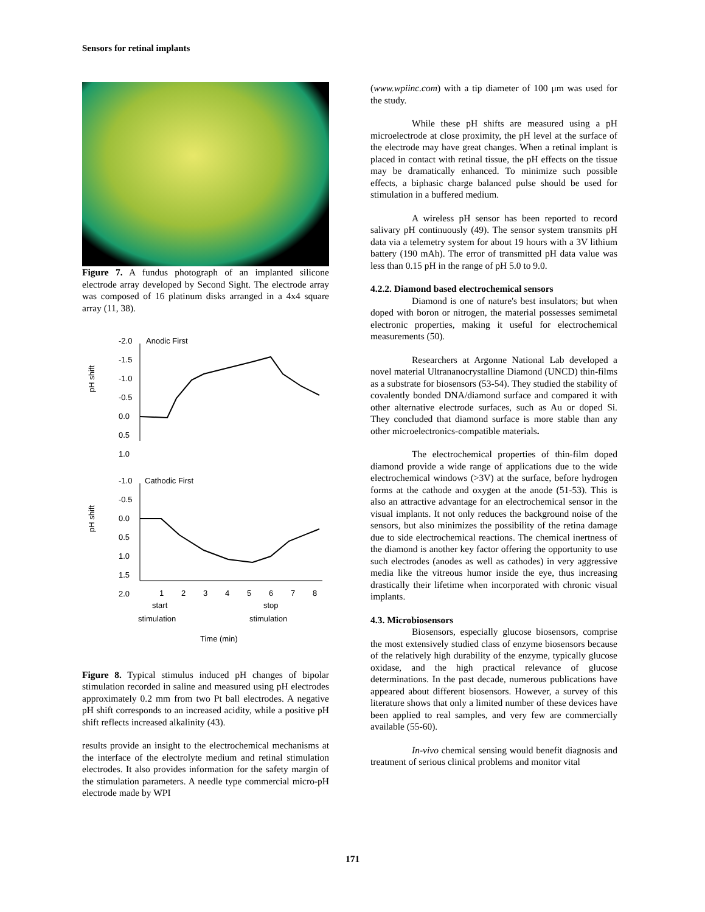Sensors for retinal implants
Figure 7. A fundus photograph of an implanted silicone electrode array developed by Second Sight. The electrode array was composed of 16 platinum disks arranged in a 4x4 square array (11, 38).
Anodic First
-2.0
-1.5
-1.0
-0.5
0.0
0.5
1.0
pH shift
Cathodic First
-1.0
-0.5
0.0
0.5
1.0
1.5
2.0
pH shift
1
2
3
4
5
6
7
8
start
stop
stimulation
stimulation
Time (min)
Figure 8. Typical stimulus induced pH changes of bipolar stimulation recorded in saline and measured using pH electrodes approximately 0.2 mm from two Pt ball electrodes. A negative pH shift corresponds to an increased acidity, while a positive pH shift reflects increased alkalinity (43).
results provide an insight to the electrochemical mechanisms at the interface of the electrolyte medium and retinal stimulation electrodes. It also provides information for the safety margin of the stimulation parameters. A needle type commercial micro-pH electrode made by WPI
(www.wpiinc.com) with a tip diameter of 100 μm was used for the study.
While these pH shifts are measured using a pH microelectrode at close proximity, the pH level at the surface of the electrode may have great changes. When a retinal implant is placed in contact with retinal tissue, the pH effects on the tissue may be dramatically enhanced. To minimize such possible effects, a biphasic charge balanced pulse should be used for stimulation in a buffered medium.
A wireless pH sensor has been reported to record salivary pH continuously (49). The sensor system transmits pH data via a telemetry system for about 19 hours with a 3V lithium battery (190 mAh). The error of transmitted pH data value was less than 0.15 pH in the range of pH 5.0 to 9.0.
4.2.2. Diamond based electrochemical sensors
Diamond is one of nature's best insulators; but when doped with boron or nitrogen, the material possesses semimetal electronic properties, making it useful for electrochemical measurements (50).
Researchers at Argonne National Lab developed a novel material Ultrananocrystalline Diamond (UNCD) thin-films as a substrate for biosensors (53-54). They studied the stability of covalently bonded DNA/diamond surface and compared it with other alternative electrode surfaces, such as Au or doped Si. They concluded that diamond surface is more stable than any other microelectronics-compatible materials.
The electrochemical properties of thin-film doped diamond provide a wide range of applications due to the wide electrochemical windows (>3V) at the surface, before hydrogen forms at the cathode and oxygen at the anode (51-53). This is also an attractive advantage for an electrochemical sensor in the visual implants. It not only reduces the background noise of the sensors, but also minimizes the possibility of the retina damage due to side electrochemical reactions. The chemical inertness of the diamond is another key factor offering the opportunity to use such electrodes (anodes as well as cathodes) in very aggressive media like the vitreous humor inside the eye, thus increasing drastically their lifetime when incorporated with chronic visual implants.
4.3. Microbiosensors
Biosensors, especially glucose biosensors, comprise the most extensively studied class of enzyme biosensors because of the relatively high durability of the enzyme, typically glucose oxidase, and the high practical relevance of glucose determinations. In the past decade, numerous publications have appeared about different biosensors. However, a survey of this literature shows that only a limited number of these devices have been applied to real samples, and very few are commercially available (55-60).
In-vivo chemical sensing would benefit diagnosis and treatment of serious clinical problems and monitor vital
171